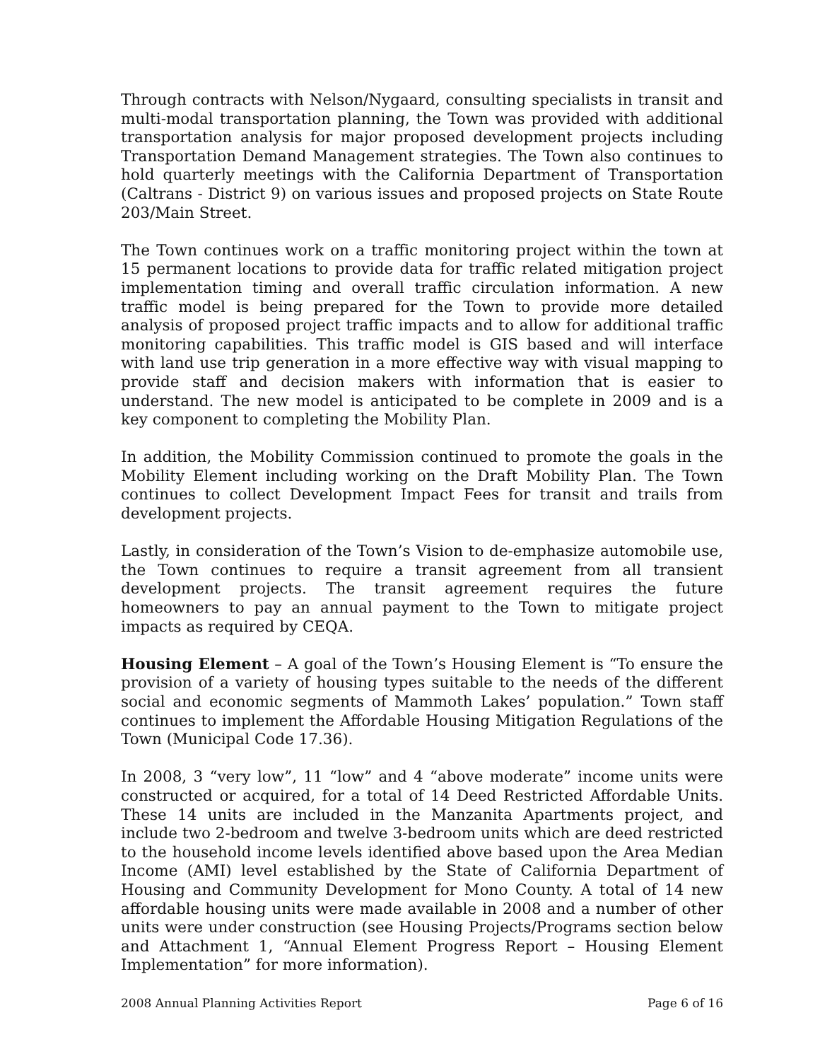Through contracts with Nelson/Nygaard, consulting specialists in transit and multi-modal transportation planning, the Town was provided with additional transportation analysis for major proposed development projects including Transportation Demand Management strategies. The Town also continues to hold quarterly meetings with the California Department of Transportation (Caltrans - District 9) on various issues and proposed projects on State Route 203/Main Street.
The Town continues work on a traffic monitoring project within the town at 15 permanent locations to provide data for traffic related mitigation project implementation timing and overall traffic circulation information. A new traffic model is being prepared for the Town to provide more detailed analysis of proposed project traffic impacts and to allow for additional traffic monitoring capabilities. This traffic model is GIS based and will interface with land use trip generation in a more effective way with visual mapping to provide staff and decision makers with information that is easier to understand. The new model is anticipated to be complete in 2009 and is a key component to completing the Mobility Plan.
In addition, the Mobility Commission continued to promote the goals in the Mobility Element including working on the Draft Mobility Plan. The Town continues to collect Development Impact Fees for transit and trails from development projects.
Lastly, in consideration of the Town’s Vision to de-emphasize automobile use, the Town continues to require a transit agreement from all transient development projects. The transit agreement requires the future homeowners to pay an annual payment to the Town to mitigate project impacts as required by CEQA.
Housing Element – A goal of the Town’s Housing Element is “To ensure the provision of a variety of housing types suitable to the needs of the different social and economic segments of Mammoth Lakes’ population.” Town staff continues to implement the Affordable Housing Mitigation Regulations of the Town (Municipal Code 17.36).
In 2008, 3 “very low”, 11 “low” and 4 “above moderate” income units were constructed or acquired, for a total of 14 Deed Restricted Affordable Units. These 14 units are included in the Manzanita Apartments project, and include two 2-bedroom and twelve 3-bedroom units which are deed restricted to the household income levels identified above based upon the Area Median Income (AMI) level established by the State of California Department of Housing and Community Development for Mono County. A total of 14 new affordable housing units were made available in 2008 and a number of other units were under construction (see Housing Projects/Programs section below and Attachment 1, “Annual Element Progress Report – Housing Element Implementation” for more information).
2008 Annual Planning Activities Report Page 6 of 16